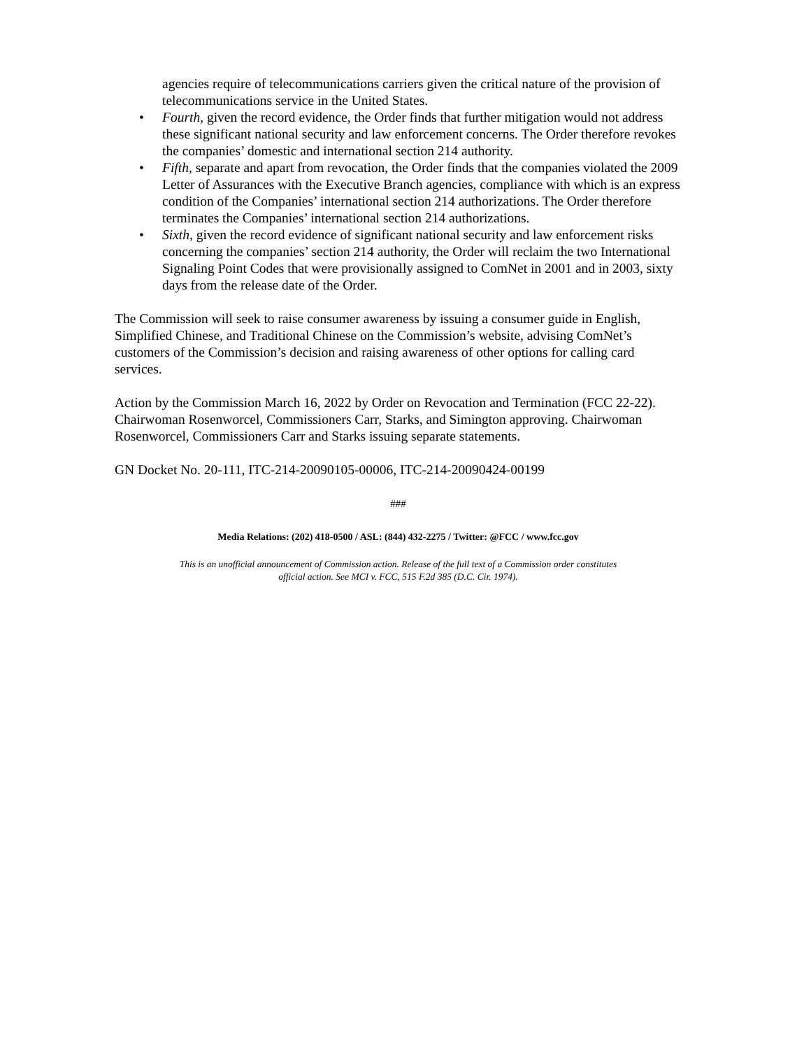agencies require of telecommunications carriers given the critical nature of the provision of telecommunications service in the United States.
• Fourth, given the record evidence, the Order finds that further mitigation would not address these significant national security and law enforcement concerns. The Order therefore revokes the companies’ domestic and international section 214 authority.
• Fifth, separate and apart from revocation, the Order finds that the companies violated the 2009 Letter of Assurances with the Executive Branch agencies, compliance with which is an express condition of the Companies’ international section 214 authorizations. The Order therefore terminates the Companies’ international section 214 authorizations.
• Sixth, given the record evidence of significant national security and law enforcement risks concerning the companies’ section 214 authority, the Order will reclaim the two International Signaling Point Codes that were provisionally assigned to ComNet in 2001 and in 2003, sixty days from the release date of the Order.
The Commission will seek to raise consumer awareness by issuing a consumer guide in English, Simplified Chinese, and Traditional Chinese on the Commission’s website, advising ComNet’s customers of the Commission’s decision and raising awareness of other options for calling card services.
Action by the Commission March 16, 2022 by Order on Revocation and Termination (FCC 22-22). Chairwoman Rosenworcel, Commissioners Carr, Starks, and Simington approving. Chairwoman Rosenworcel, Commissioners Carr and Starks issuing separate statements.
GN Docket No. 20-111, ITC-214-20090105-00006, ITC-214-20090424-00199
###
Media Relations: (202) 418-0500 / ASL: (844) 432-2275 / Twitter: @FCC / www.fcc.gov
This is an unofficial announcement of Commission action. Release of the full text of a Commission order constitutes
official action. See MCI v. FCC, 515 F.2d 385 (D.C. Cir. 1974).